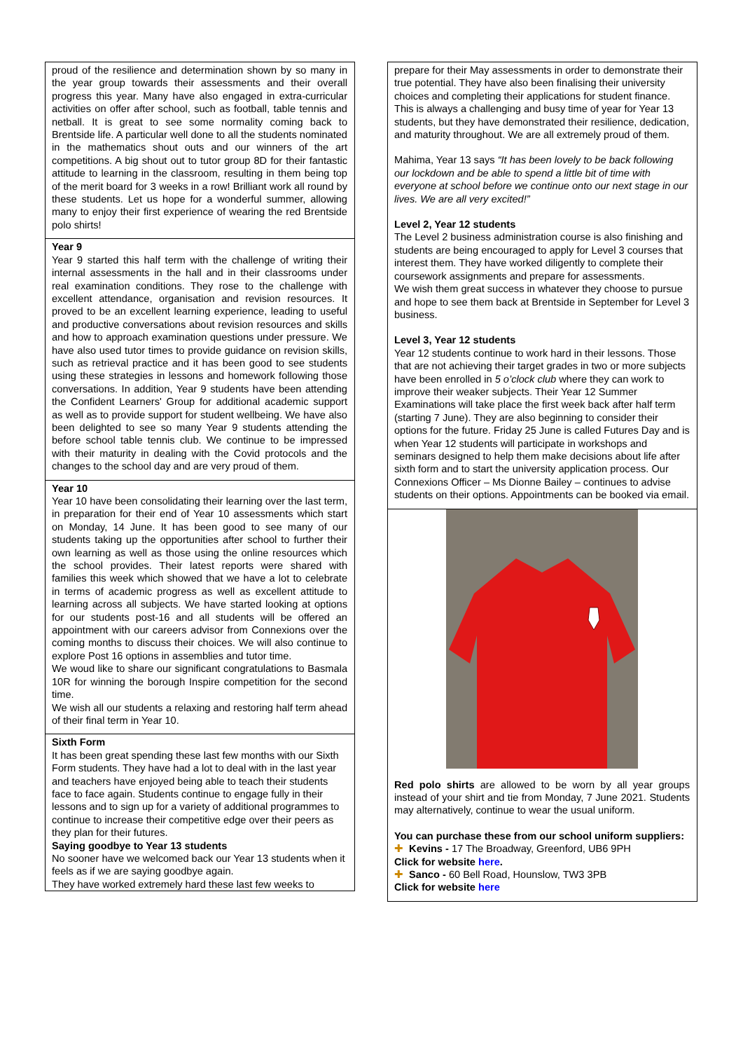proud of the resilience and determination shown by so many in the year group towards their assessments and their overall progress this year. Many have also engaged in extra-curricular activities on offer after school, such as football, table tennis and netball. It is great to see some normality coming back to Brentside life. A particular well done to all the students nominated in the mathematics shout outs and our winners of the art competitions. A big shout out to tutor group 8D for their fantastic attitude to learning in the classroom, resulting in them being top of the merit board for 3 weeks in a row! Brilliant work all round by these students. Let us hope for a wonderful summer, allowing many to enjoy their first experience of wearing the red Brentside polo shirts!
Year 9
Year 9 started this half term with the challenge of writing their internal assessments in the hall and in their classrooms under real examination conditions. They rose to the challenge with excellent attendance, organisation and revision resources. It proved to be an excellent learning experience, leading to useful and productive conversations about revision resources and skills and how to approach examination questions under pressure. We have also used tutor times to provide guidance on revision skills, such as retrieval practice and it has been good to see students using these strategies in lessons and homework following those conversations. In addition, Year 9 students have been attending the Confident Learners' Group for additional academic support as well as to provide support for student wellbeing. We have also been delighted to see so many Year 9 students attending the before school table tennis club. We continue to be impressed with their maturity in dealing with the Covid protocols and the changes to the school day and are very proud of them.
Year 10
Year 10 have been consolidating their learning over the last term, in preparation for their end of Year 10 assessments which start on Monday, 14 June. It has been good to see many of our students taking up the opportunities after school to further their own learning as well as those using the online resources which the school provides. Their latest reports were shared with families this week which showed that we have a lot to celebrate in terms of academic progress as well as excellent attitude to learning across all subjects. We have started looking at options for our students post-16 and all students will be offered an appointment with our careers advisor from Connexions over the coming months to discuss their choices. We will also continue to explore Post 16 options in assemblies and tutor time.
We woud like to share our significant congratulations to Basmala 10R for winning the borough Inspire competition for the second time.
We wish all our students a relaxing and restoring half term ahead of their final term in Year 10.
Sixth Form
It has been great spending these last few months with our Sixth Form students. They have had a lot to deal with in the last year and teachers have enjoyed being able to teach their students face to face again. Students continue to engage fully in their lessons and to sign up for a variety of additional programmes to continue to increase their competitive edge over their peers as they plan for their futures.
Saying goodbye to Year 13 students
No sooner have we welcomed back our Year 13 students when it feels as if we are saying goodbye again.
They have worked extremely hard these last few weeks to
prepare for their May assessments in order to demonstrate their true potential. They have also been finalising their university choices and completing their applications for student finance. This is always a challenging and busy time of year for Year 13 students, but they have demonstrated their resilience, dedication, and maturity throughout. We are all extremely proud of them.
Mahima, Year 13 says “It has been lovely to be back following our lockdown and be able to spend a little bit of time with everyone at school before we continue onto our next stage in our lives. We are all very excited!”
Level 2, Year 12 students
The Level 2 business administration course is also finishing and students are being encouraged to apply for Level 3 courses that interest them. They have worked diligently to complete their coursework assignments and prepare for assessments.
We wish them great success in whatever they choose to pursue and hope to see them back at Brentside in September for Level 3 business.
Level 3, Year 12 students
Year 12 students continue to work hard in their lessons. Those that are not achieving their target grades in two or more subjects have been enrolled in 5 o’clock club where they can work to improve their weaker subjects. Their Year 12 Summer Examinations will take place the first week back after half term (starting 7 June). They are also beginning to consider their options for the future. Friday 25 June is called Futures Day and is when Year 12 students will participate in workshops and seminars designed to help them make decisions about life after sixth form and to start the university application process. Our Connexions Officer – Ms Dionne Bailey – continues to advise students on their options. Appointments can be booked via email.
Red polo shirts are allowed to be worn by all year groups instead of your shirt and tie from Monday, 7 June 2021. Students may alternatively, continue to wear the usual uniform.
You can purchase these from our school uniform suppliers:
✚ Kevins - 17 The Broadway, Greenford, UB6 9PH
Click for website here.
✚ Sanco - 60 Bell Road, Hounslow, TW3 3PB
Click for website here